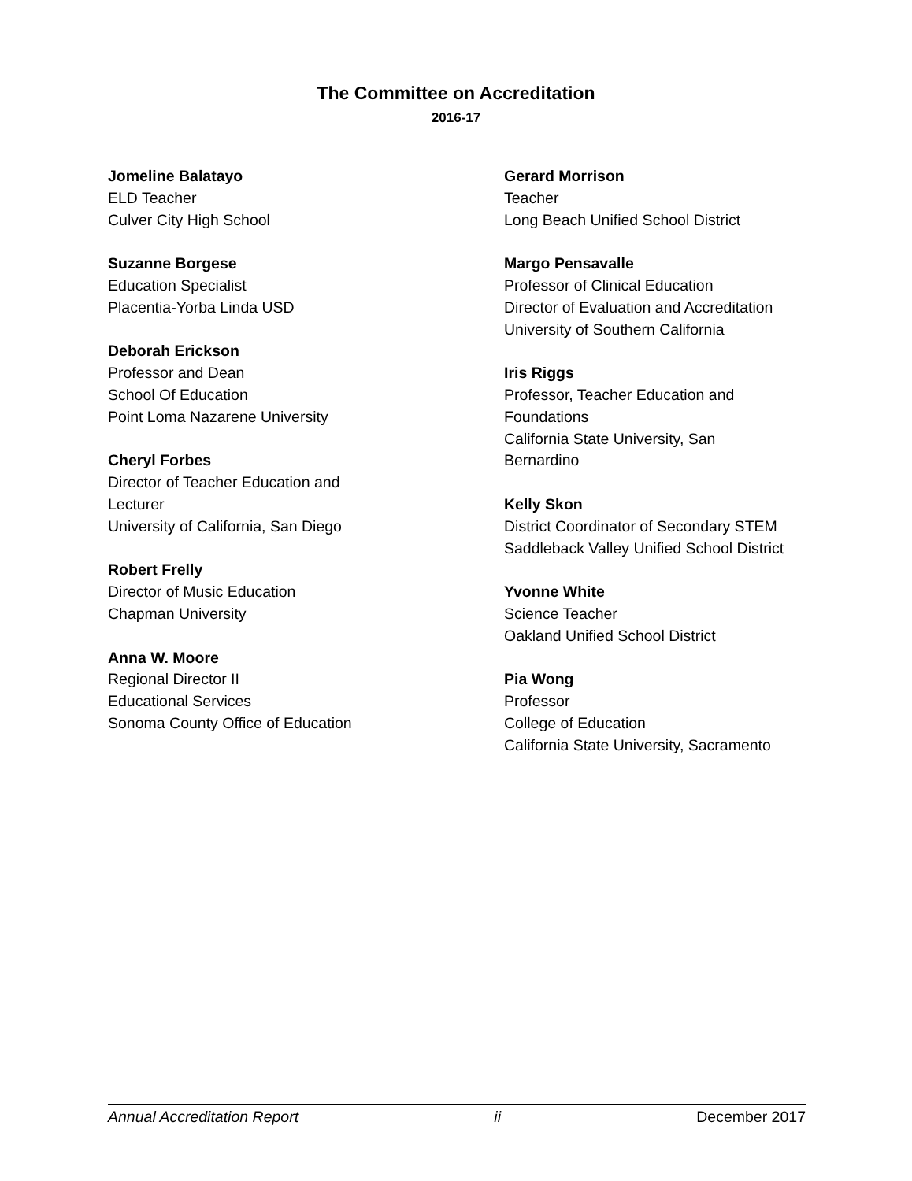The Committee on Accreditation
2016-17
Jomeline Balatayo
ELD Teacher
Culver City High School
Suzanne Borgese
Education Specialist
Placentia-Yorba Linda USD
Deborah Erickson
Professor and Dean
School Of Education
Point Loma Nazarene University
Cheryl Forbes
Director of Teacher Education and
Lecturer
University of California, San Diego
Robert Frelly
Director of Music Education
Chapman University
Anna W. Moore
Regional Director II
Educational Services
Sonoma County Office of Education
Gerard Morrison
Teacher
Long Beach Unified School District
Margo Pensavalle
Professor of Clinical Education
Director of Evaluation and Accreditation
University of Southern California
Iris Riggs
Professor, Teacher Education and
Foundations
California State University, San
Bernardino
Kelly Skon
District Coordinator of Secondary STEM
Saddleback Valley Unified School District
Yvonne White
Science Teacher
Oakland Unified School District
Pia Wong
Professor
College of Education
California State University, Sacramento
Annual Accreditation Report ii December 2017